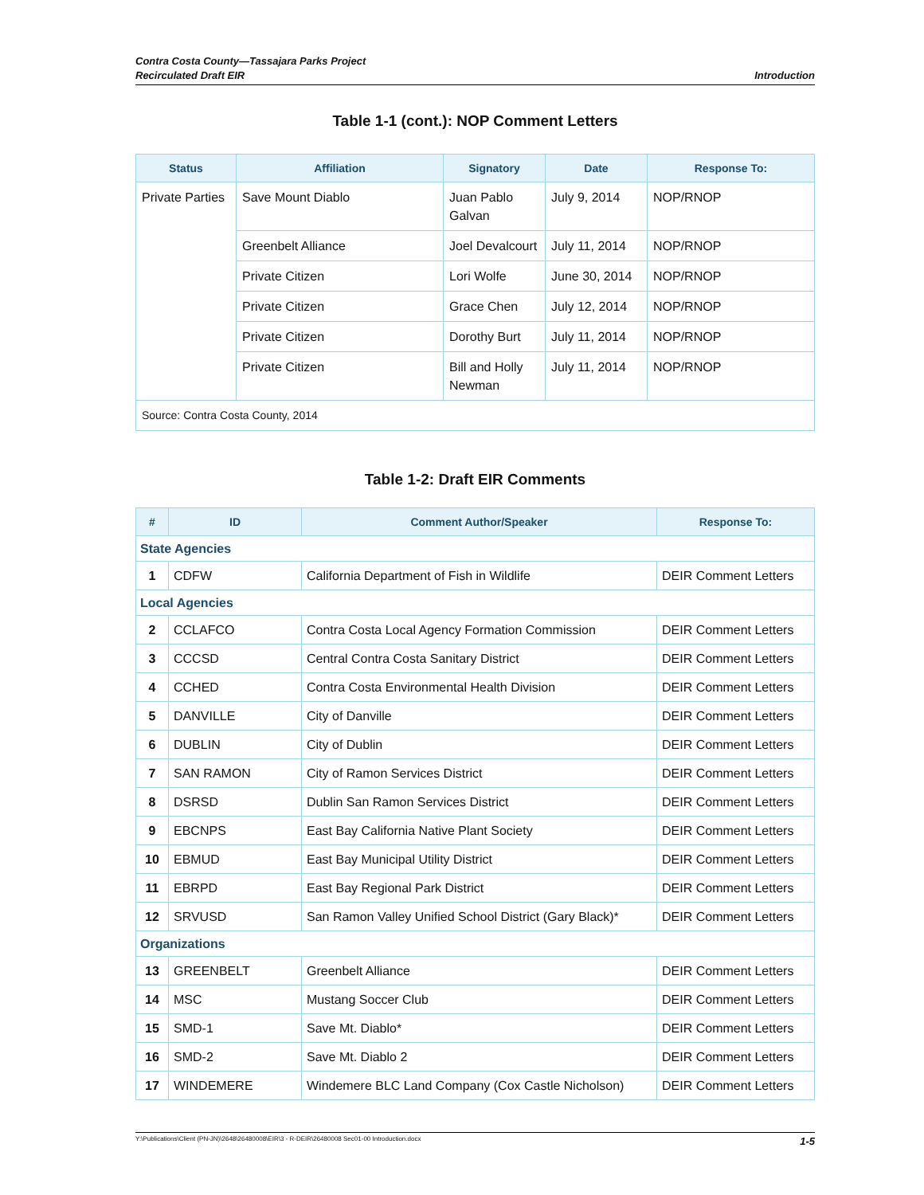Contra Costa County—Tassajara Parks Project
Recirculated Draft EIR
Introduction
Table 1-1 (cont.): NOP Comment Letters
| Status | Affiliation | Signatory | Date | Response To: |
| --- | --- | --- | --- | --- |
| Private Parties | Save Mount Diablo | Juan Pablo Galvan | July 9, 2014 | NOP/RNOP |
| | Greenbelt Alliance | Joel Devalcourt | July 11, 2014 | NOP/RNOP |
| | Private Citizen | Lori Wolfe | June 30, 2014 | NOP/RNOP |
| | Private Citizen | Grace Chen | July 12, 2014 | NOP/RNOP |
| | Private Citizen | Dorothy Burt | July 11, 2014 | NOP/RNOP |
| | Private Citizen | Bill and Holly Newman | July 11, 2014 | NOP/RNOP |
| Source: Contra Costa County, 2014 | | | | |
Table 1-2: Draft EIR Comments
| # | ID | Comment Author/Speaker | Response To: |
| --- | --- | --- | --- |
| State Agencies | | | |
| 1 | CDFW | California Department of Fish in Wildlife | DEIR Comment Letters |
| Local Agencies | | | |
| 2 | CCLAFCO | Contra Costa Local Agency Formation Commission | DEIR Comment Letters |
| 3 | CCCSD | Central Contra Costa Sanitary District | DEIR Comment Letters |
| 4 | CCHED | Contra Costa Environmental Health Division | DEIR Comment Letters |
| 5 | DANVILLE | City of Danville | DEIR Comment Letters |
| 6 | DUBLIN | City of Dublin | DEIR Comment Letters |
| 7 | SAN RAMON | City of Ramon Services District | DEIR Comment Letters |
| 8 | DSRSD | Dublin San Ramon Services District | DEIR Comment Letters |
| 9 | EBCNPS | East Bay California Native Plant Society | DEIR Comment Letters |
| 10 | EBMUD | East Bay Municipal Utility District | DEIR Comment Letters |
| 11 | EBRPD | East Bay Regional Park District | DEIR Comment Letters |
| 12 | SRVUSD | San Ramon Valley Unified School District (Gary Black)* | DEIR Comment Letters |
| Organizations | | | |
| 13 | GREENBELT | Greenbelt Alliance | DEIR Comment Letters |
| 14 | MSC | Mustang Soccer Club | DEIR Comment Letters |
| 15 | SMD-1 | Save Mt. Diablo* | DEIR Comment Letters |
| 16 | SMD-2 | Save Mt. Diablo 2 | DEIR Comment Letters |
| 17 | WINDEMERE | Windemere BLC Land Company (Cox Castle Nicholson) | DEIR Comment Letters |
Y:\Publications\Client (PN-JN)\2648\26480008\EIR\3 - R-DEIR\26480008 Sec01-00 Introduction.docx 1-5